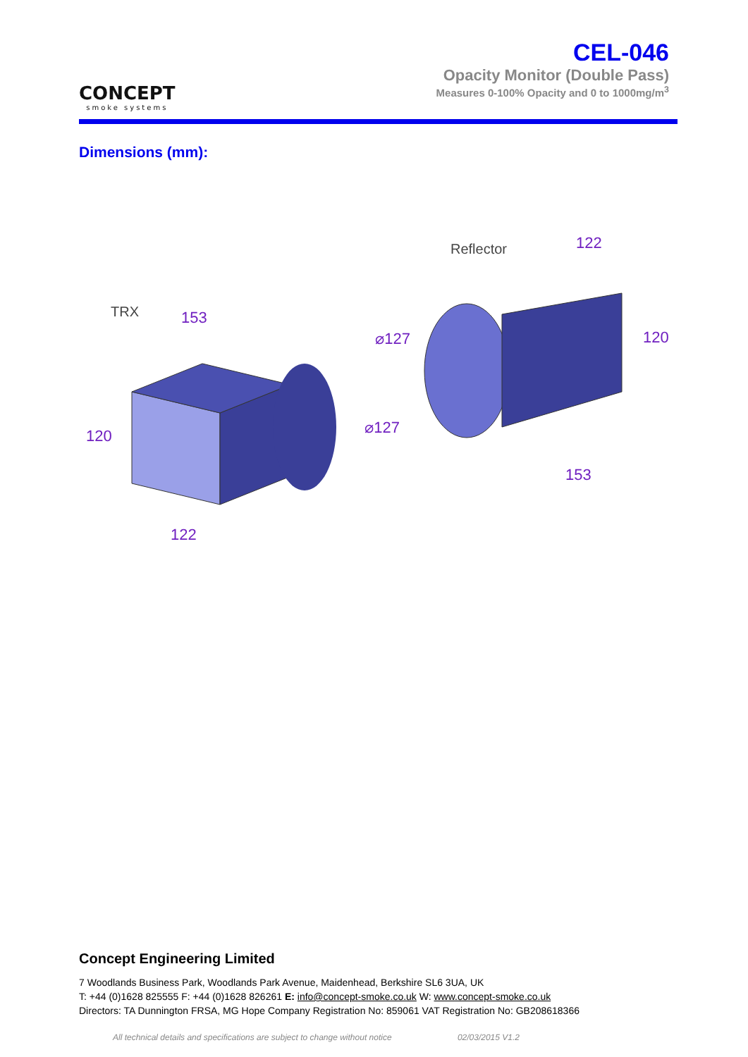CONCEPT
smoke systems
CEL-046
Opacity Monitor (Double Pass)
Measures 0-100% Opacity and 0 to 1000mg/m<sup>3</sup>
Dimensions (mm):
TRX
Reflector
153
120
122
⌀127
⌀127
122
120
153
Concept Engineering Limited
7 Woodlands Business Park, Woodlands Park Avenue, Maidenhead, Berkshire SL6 3UA, UK
T: +44 (0)1628 825555 F: +44 (0)1628 826261 E: info@concept-smoke.co.uk W: www.concept-smoke.co.uk
Directors: TA Dunnington FRSA, MG Hope Company Registration No: 859061 VAT Registration No: GB208618366
All technical details and specifications are subject to change without notice 02/03/2015 V1.2